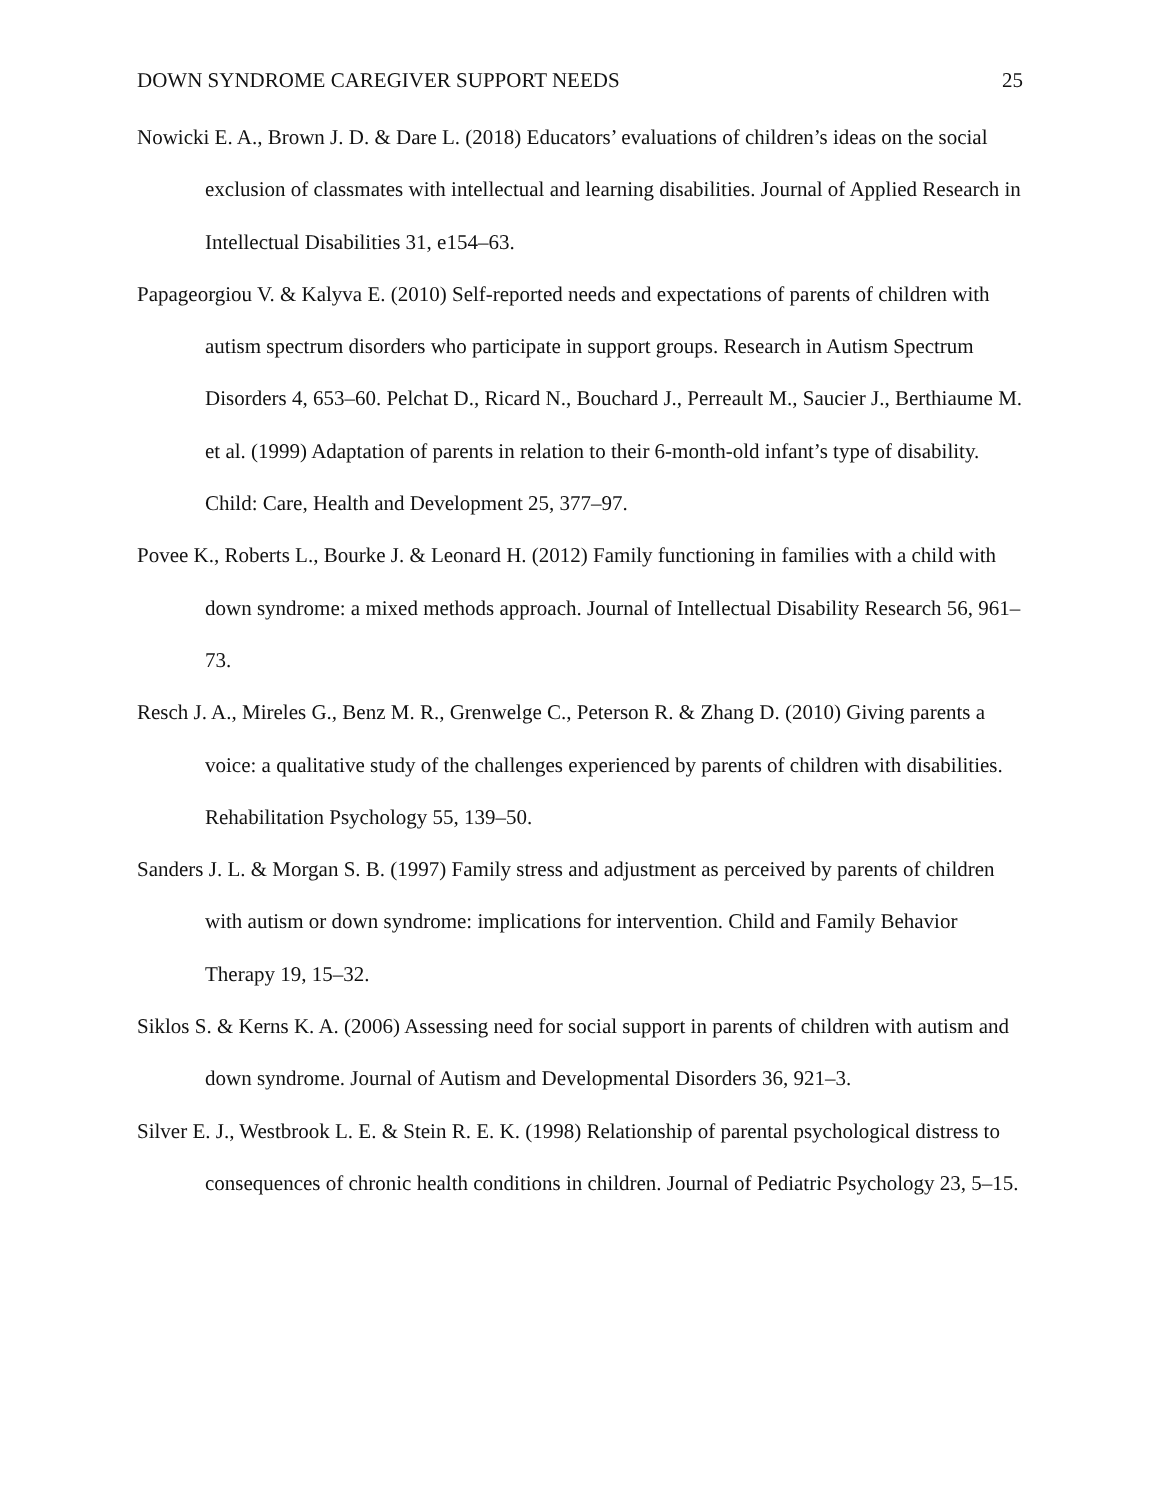DOWN SYNDROME CAREGIVER SUPPORT NEEDS 25
Nowicki E. A., Brown J. D. & Dare L. (2018) Educators’ evaluations of children’s ideas on the social exclusion of classmates with intellectual and learning disabilities. Journal of Applied Research in Intellectual Disabilities 31, e154–63.
Papageorgiou V. & Kalyva E. (2010) Self-reported needs and expectations of parents of children with autism spectrum disorders who participate in support groups. Research in Autism Spectrum Disorders 4, 653–60. Pelchat D., Ricard N., Bouchard J., Perreault M., Saucier J., Berthiaume M. et al. (1999) Adaptation of parents in relation to their 6-month-old infant’s type of disability. Child: Care, Health and Development 25, 377–97.
Povee K., Roberts L., Bourke J. & Leonard H. (2012) Family functioning in families with a child with down syndrome: a mixed methods approach. Journal of Intellectual Disability Research 56, 961–73.
Resch J. A., Mireles G., Benz M. R., Grenwelge C., Peterson R. & Zhang D. (2010) Giving parents a voice: a qualitative study of the challenges experienced by parents of children with disabilities. Rehabilitation Psychology 55, 139–50.
Sanders J. L. & Morgan S. B. (1997) Family stress and adjustment as perceived by parents of children with autism or down syndrome: implications for intervention. Child and Family Behavior Therapy 19, 15–32.
Siklos S. & Kerns K. A. (2006) Assessing need for social support in parents of children with autism and down syndrome. Journal of Autism and Developmental Disorders 36, 921–3.
Silver E. J., Westbrook L. E. & Stein R. E. K. (1998) Relationship of parental psychological distress to consequences of chronic health conditions in children. Journal of Pediatric Psychology 23, 5–15.